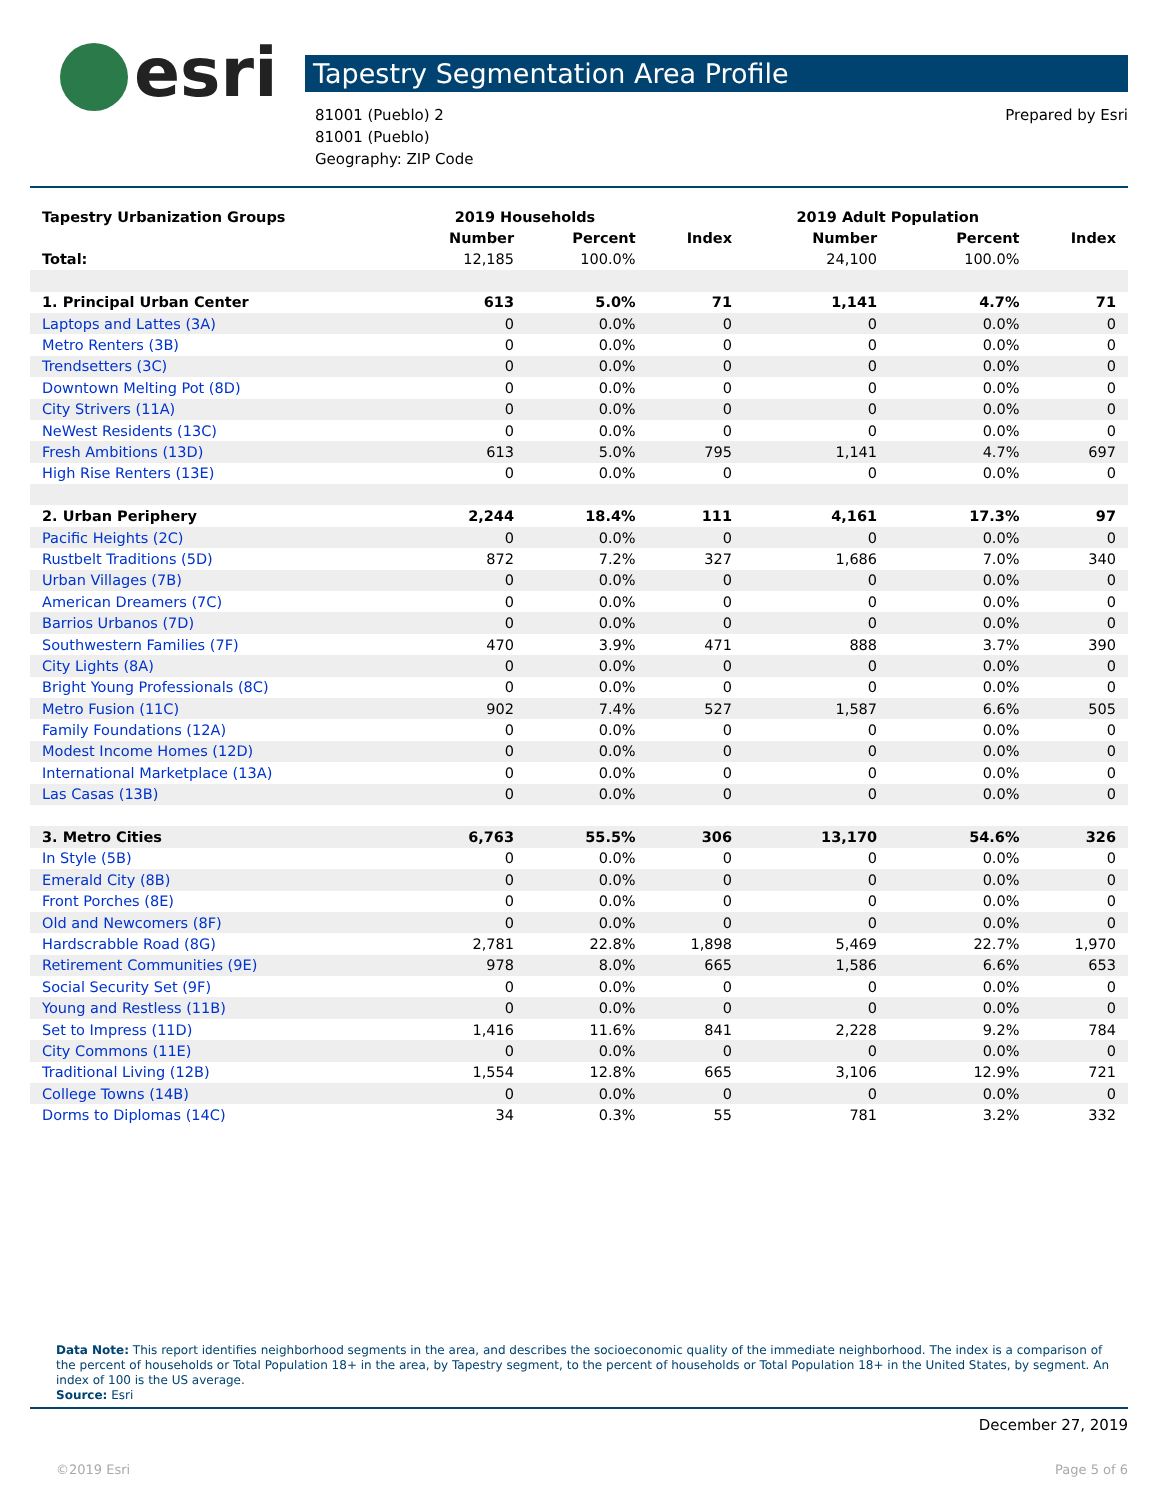esri
Tapestry Segmentation Area Profile
81001 (Pueblo) 2
81001 (Pueblo)
Geography: ZIP Code
Prepared by Esri
| Tapestry Urbanization Groups | 2019 Households | | | 2019 Adult Population | | |
| --- | --- | --- | --- | --- | --- | --- |
| | Number | Percent | Index | Number | Percent | Index |
| Total: | 12,185 | 100.0% | | 24,100 | 100.0% | |
| 1. Principal Urban Center | 613 | 5.0% | 71 | 1,141 | 4.7% | 71 |
| Laptops and Lattes (3A) | 0 | 0.0% | 0 | 0 | 0.0% | 0 |
| Metro Renters (3B) | 0 | 0.0% | 0 | 0 | 0.0% | 0 |
| Trendsetters (3C) | 0 | 0.0% | 0 | 0 | 0.0% | 0 |
| Downtown Melting Pot (8D) | 0 | 0.0% | 0 | 0 | 0.0% | 0 |
| City Strivers (11A) | 0 | 0.0% | 0 | 0 | 0.0% | 0 |
| NeWest Residents (13C) | 0 | 0.0% | 0 | 0 | 0.0% | 0 |
| Fresh Ambitions (13D) | 613 | 5.0% | 795 | 1,141 | 4.7% | 697 |
| High Rise Renters (13E) | 0 | 0.0% | 0 | 0 | 0.0% | 0 |
| 2. Urban Periphery | 2,244 | 18.4% | 111 | 4,161 | 17.3% | 97 |
| Pacific Heights (2C) | 0 | 0.0% | 0 | 0 | 0.0% | 0 |
| Rustbelt Traditions (5D) | 872 | 7.2% | 327 | 1,686 | 7.0% | 340 |
| Urban Villages (7B) | 0 | 0.0% | 0 | 0 | 0.0% | 0 |
| American Dreamers (7C) | 0 | 0.0% | 0 | 0 | 0.0% | 0 |
| Barrios Urbanos (7D) | 0 | 0.0% | 0 | 0 | 0.0% | 0 |
| Southwestern Families (7F) | 470 | 3.9% | 471 | 888 | 3.7% | 390 |
| City Lights (8A) | 0 | 0.0% | 0 | 0 | 0.0% | 0 |
| Bright Young Professionals (8C) | 0 | 0.0% | 0 | 0 | 0.0% | 0 |
| Metro Fusion (11C) | 902 | 7.4% | 527 | 1,587 | 6.6% | 505 |
| Family Foundations (12A) | 0 | 0.0% | 0 | 0 | 0.0% | 0 |
| Modest Income Homes (12D) | 0 | 0.0% | 0 | 0 | 0.0% | 0 |
| International Marketplace (13A) | 0 | 0.0% | 0 | 0 | 0.0% | 0 |
| Las Casas (13B) | 0 | 0.0% | 0 | 0 | 0.0% | 0 |
| 3. Metro Cities | 6,763 | 55.5% | 306 | 13,170 | 54.6% | 326 |
| In Style (5B) | 0 | 0.0% | 0 | 0 | 0.0% | 0 |
| Emerald City (8B) | 0 | 0.0% | 0 | 0 | 0.0% | 0 |
| Front Porches (8E) | 0 | 0.0% | 0 | 0 | 0.0% | 0 |
| Old and Newcomers (8F) | 0 | 0.0% | 0 | 0 | 0.0% | 0 |
| Hardscrabble Road (8G) | 2,781 | 22.8% | 1,898 | 5,469 | 22.7% | 1,970 |
| Retirement Communities (9E) | 978 | 8.0% | 665 | 1,586 | 6.6% | 653 |
| Social Security Set (9F) | 0 | 0.0% | 0 | 0 | 0.0% | 0 |
| Young and Restless (11B) | 0 | 0.0% | 0 | 0 | 0.0% | 0 |
| Set to Impress (11D) | 1,416 | 11.6% | 841 | 2,228 | 9.2% | 784 |
| City Commons (11E) | 0 | 0.0% | 0 | 0 | 0.0% | 0 |
| Traditional Living (12B) | 1,554 | 12.8% | 665 | 3,106 | 12.9% | 721 |
| College Towns (14B) | 0 | 0.0% | 0 | 0 | 0.0% | 0 |
| Dorms to Diplomas (14C) | 34 | 0.3% | 55 | 781 | 3.2% | 332 |
Data Note: This report identifies neighborhood segments in the area, and describes the socioeconomic quality of the immediate neighborhood. The index is a comparison of the percent of households or Total Population 18+ in the area, by Tapestry segment, to the percent of households or Total Population 18+ in the United States, by segment. An index of 100 is the US average.
Source: Esri
December 27, 2019
©2019 Esri Page 5 of 6